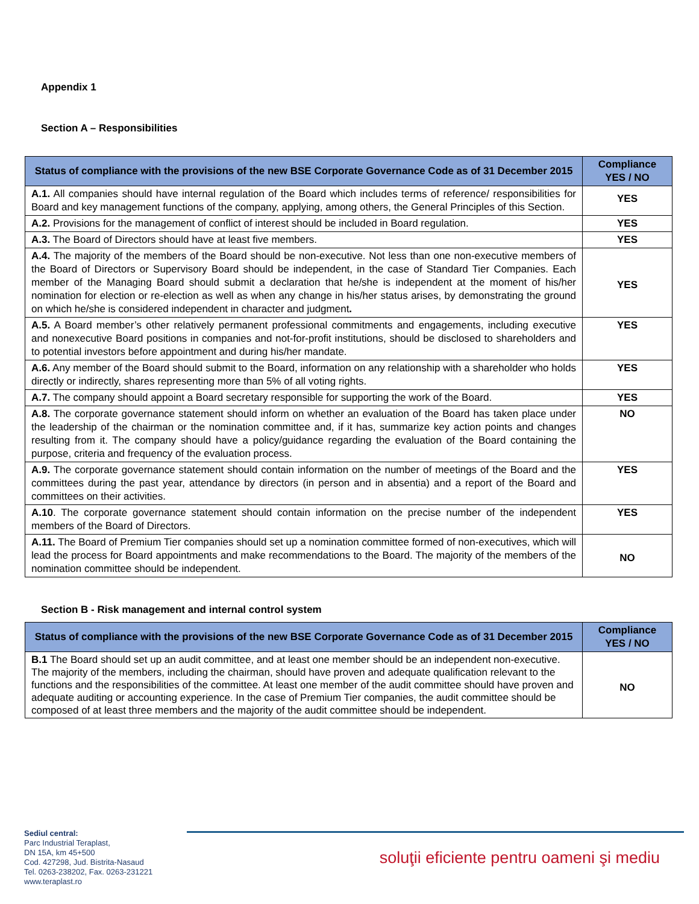Appendix 1
Section A – Responsibilities
| Status of compliance with the provisions of the new BSE Corporate Governance Code as of 31 December 2015 | Compliance YES / NO |
| --- | --- |
| A.1. All companies should have internal regulation of the Board which includes terms of reference/ responsibilities for Board and key management functions of the company, applying, among others, the General Principles of this Section. | YES |
| A.2. Provisions for the management of conflict of interest should be included in Board regulation. | YES |
| A.3. The Board of Directors should have at least five members. | YES |
| A.4. The majority of the members of the Board should be non-executive. Not less than one non-executive members of the Board of Directors or Supervisory Board should be independent, in the case of Standard Tier Companies. Each member of the Managing Board should submit a declaration that he/she is independent at the moment of his/her nomination for election or re-election as well as when any change in his/her status arises, by demonstrating the ground on which he/she is considered independent in character and judgment . | YES |
| A.5. A Board member’s other relatively permanent professional commitments and engagements, including executive and nonexecutive Board positions in companies and not-for-profit institutions, should be disclosed to shareholders and to potential investors before appointment and during his/her mandate. | YES |
| A.6. Any member of the Board should submit to the Board, information on any relationship with a shareholder who holds directly or indirectly, shares representing more than 5% of all voting rights. | YES |
| A.7. The company should appoint a Board secretary responsible for supporting the work of the Board. | YES |
| A.8. The corporate governance statement should inform on whether an evaluation of the Board has taken place under the leadership of the chairman or the nomination committee and, if it has, summarize key action points and changes resulting from it. The company should have a policy/guidance regarding the evaluation of the Board containing the purpose, criteria and frequency of the evaluation process. | NO |
| A.9. The corporate governance statement should contain information on the number of meetings of the Board and the committees during the past year, attendance by directors (in person and in absentia) and a report of the Board and committees on their activities. | YES |
| A.10 . The corporate governance statement should contain information on the precise number of the independent members of the Board of Directors. | YES |
| A.11. The Board of Premium Tier companies should set up a nomination committee formed of non-executives, which will lead the process for Board appointments and make recommendations to the Board. The majority of the members of the nomination committee should be independent. | NO |
Section B - Risk management and internal control system
| Status of compliance with the provisions of the new BSE Corporate Governance Code as of 31 December 2015 | Compliance YES / NO |
| --- | --- |
| B.1 The Board should set up an audit committee, and at least one member should be an independent non-executive. The majority of the members, including the chairman, should have proven and adequate qualification relevant to the functions and the responsibilities of the committee. At least one member of the audit committee should have proven and adequate auditing or accounting experience. In the case of Premium Tier companies, the audit committee should be composed of at least three members and the majority of the audit committee should be independent. | NO |
Sediul central:
Parc Industrial Teraplast,
DN 15A, km 45+500
Cod. 427298, Jud. Bistrita-Nasaud
Tel. 0263-238202, Fax. 0263-231221
www.teraplast.ro
soluţii eficiente pentru oameni şi mediu